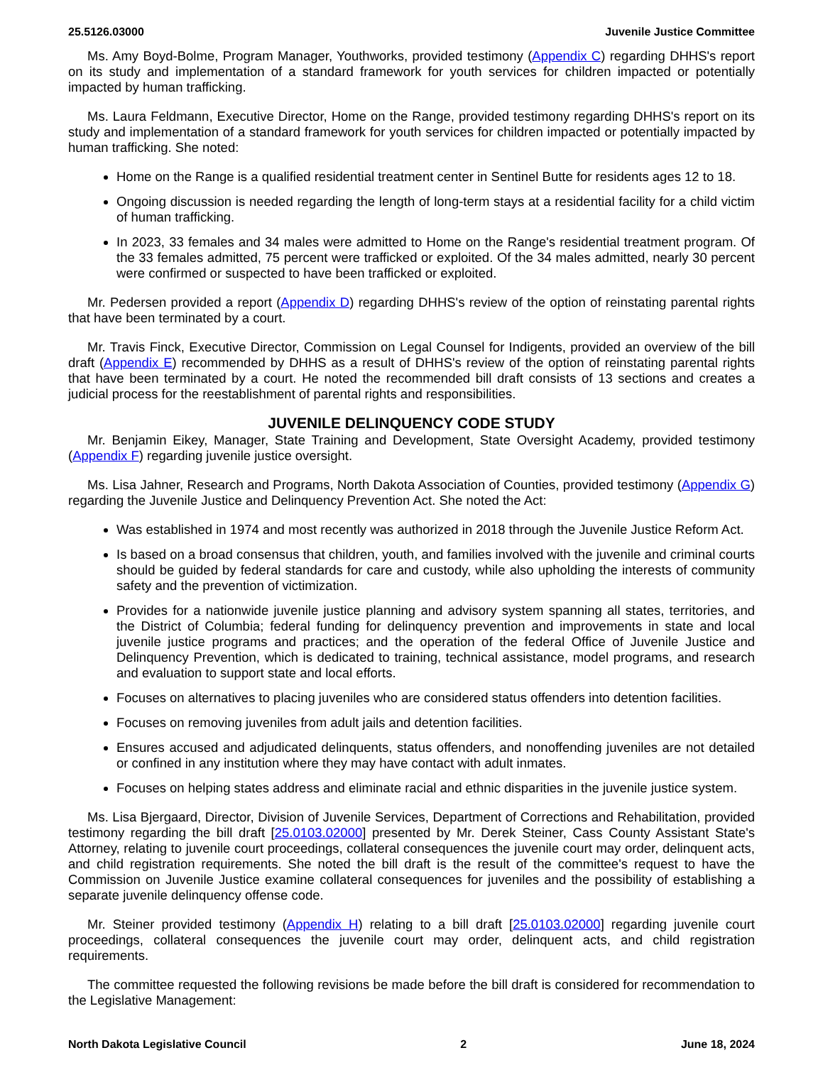25.5126.03000 Juvenile Justice Committee
Ms. Amy Boyd-Bolme, Program Manager, Youthworks, provided testimony (Appendix C) regarding DHHS's report on its study and implementation of a standard framework for youth services for children impacted or potentially impacted by human trafficking.
Ms. Laura Feldmann, Executive Director, Home on the Range, provided testimony regarding DHHS's report on its study and implementation of a standard framework for youth services for children impacted or potentially impacted by human trafficking. She noted:
Home on the Range is a qualified residential treatment center in Sentinel Butte for residents ages 12 to 18.
Ongoing discussion is needed regarding the length of long-term stays at a residential facility for a child victim of human trafficking.
In 2023, 33 females and 34 males were admitted to Home on the Range's residential treatment program. Of the 33 females admitted, 75 percent were trafficked or exploited. Of the 34 males admitted, nearly 30 percent were confirmed or suspected to have been trafficked or exploited.
Mr. Pedersen provided a report (Appendix D) regarding DHHS's review of the option of reinstating parental rights that have been terminated by a court.
Mr. Travis Finck, Executive Director, Commission on Legal Counsel for Indigents, provided an overview of the bill draft (Appendix E) recommended by DHHS as a result of DHHS's review of the option of reinstating parental rights that have been terminated by a court. He noted the recommended bill draft consists of 13 sections and creates a judicial process for the reestablishment of parental rights and responsibilities.
JUVENILE DELINQUENCY CODE STUDY
Mr. Benjamin Eikey, Manager, State Training and Development, State Oversight Academy, provided testimony (Appendix F) regarding juvenile justice oversight.
Ms. Lisa Jahner, Research and Programs, North Dakota Association of Counties, provided testimony (Appendix G) regarding the Juvenile Justice and Delinquency Prevention Act. She noted the Act:
Was established in 1974 and most recently was authorized in 2018 through the Juvenile Justice Reform Act.
Is based on a broad consensus that children, youth, and families involved with the juvenile and criminal courts should be guided by federal standards for care and custody, while also upholding the interests of community safety and the prevention of victimization.
Provides for a nationwide juvenile justice planning and advisory system spanning all states, territories, and the District of Columbia; federal funding for delinquency prevention and improvements in state and local juvenile justice programs and practices; and the operation of the federal Office of Juvenile Justice and Delinquency Prevention, which is dedicated to training, technical assistance, model programs, and research and evaluation to support state and local efforts.
Focuses on alternatives to placing juveniles who are considered status offenders into detention facilities.
Focuses on removing juveniles from adult jails and detention facilities.
Ensures accused and adjudicated delinquents, status offenders, and nonoffending juveniles are not detailed or confined in any institution where they may have contact with adult inmates.
Focuses on helping states address and eliminate racial and ethnic disparities in the juvenile justice system.
Ms. Lisa Bjergaard, Director, Division of Juvenile Services, Department of Corrections and Rehabilitation, provided testimony regarding the bill draft [25.0103.02000] presented by Mr. Derek Steiner, Cass County Assistant State's Attorney, relating to juvenile court proceedings, collateral consequences the juvenile court may order, delinquent acts, and child registration requirements. She noted the bill draft is the result of the committee's request to have the Commission on Juvenile Justice examine collateral consequences for juveniles and the possibility of establishing a separate juvenile delinquency offense code.
Mr. Steiner provided testimony (Appendix H) relating to a bill draft [25.0103.02000] regarding juvenile court proceedings, collateral consequences the juvenile court may order, delinquent acts, and child registration requirements.
The committee requested the following revisions be made before the bill draft is considered for recommendation to the Legislative Management:
North Dakota Legislative Council 2 June 18, 2024